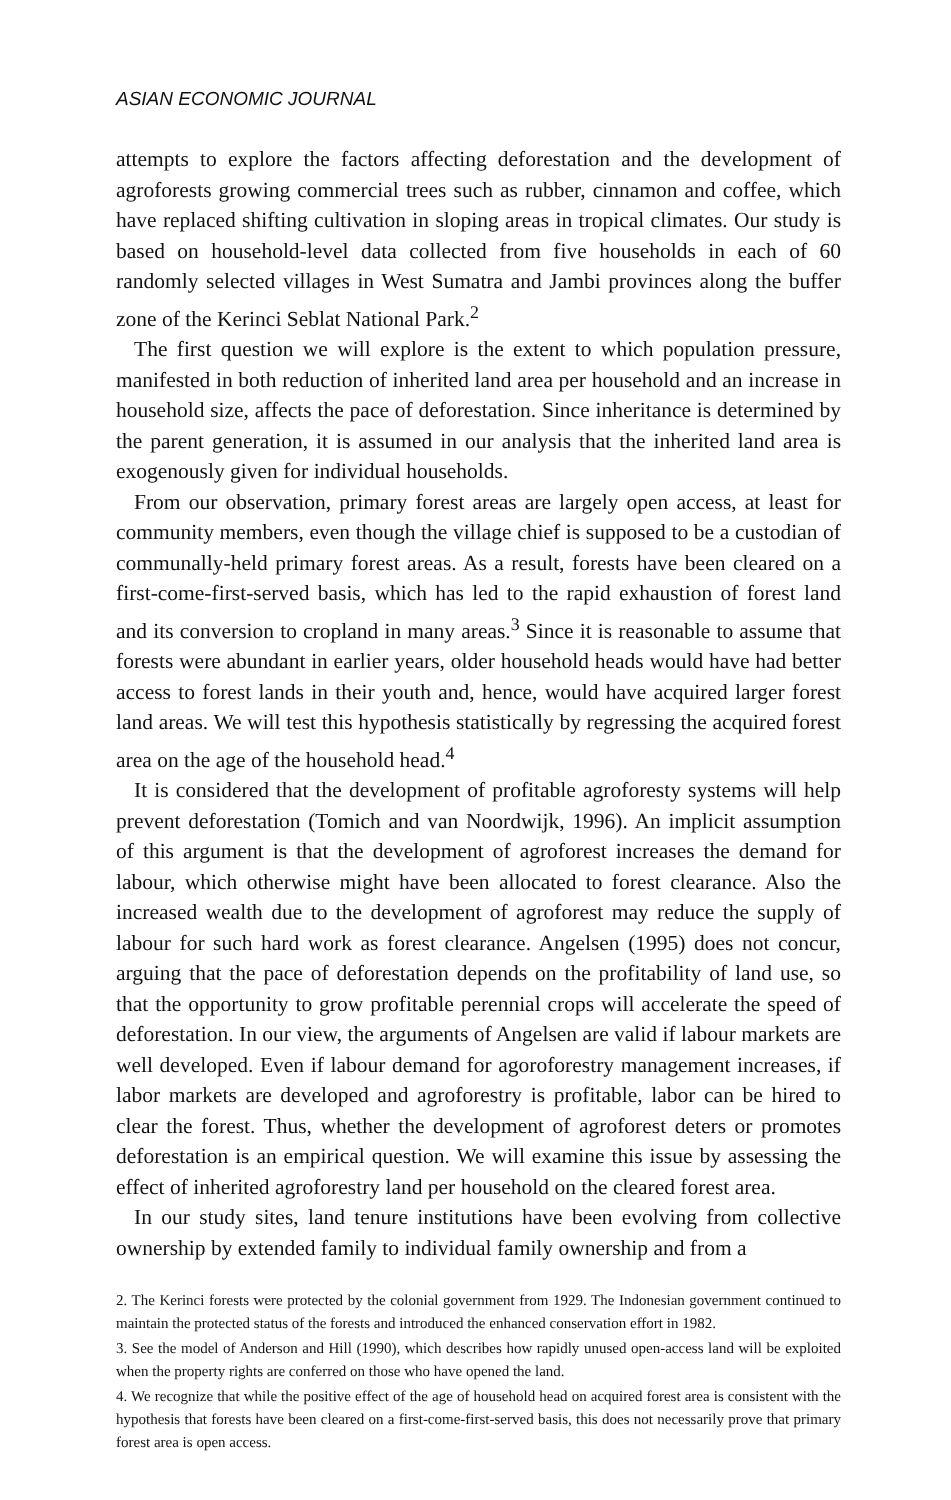ASIAN ECONOMIC JOURNAL
attempts to explore the factors affecting deforestation and the development of agroforests growing commercial trees such as rubber, cinnamon and coffee, which have replaced shifting cultivation in sloping areas in tropical climates. Our study is based on household-level data collected from five households in each of 60 randomly selected villages in West Sumatra and Jambi provinces along the buffer zone of the Kerinci Seblat National Park.<sup>2</sup>
The first question we will explore is the extent to which population pressure, manifested in both reduction of inherited land area per household and an increase in household size, affects the pace of deforestation. Since inheritance is determined by the parent generation, it is assumed in our analysis that the inherited land area is exogenously given for individual households.
From our observation, primary forest areas are largely open access, at least for community members, even though the village chief is supposed to be a custodian of communally-held primary forest areas. As a result, forests have been cleared on a first-come-first-served basis, which has led to the rapid exhaustion of forest land and its conversion to cropland in many areas.<sup>3</sup> Since it is reasonable to assume that forests were abundant in earlier years, older household heads would have had better access to forest lands in their youth and, hence, would have acquired larger forest land areas. We will test this hypothesis statistically by regressing the acquired forest area on the age of the household head.<sup>4</sup>
It is considered that the development of profitable agroforesty systems will help prevent deforestation (Tomich and van Noordwijk, 1996). An implicit assumption of this argument is that the development of agroforest increases the demand for labour, which otherwise might have been allocated to forest clearance. Also the increased wealth due to the development of agroforest may reduce the supply of labour for such hard work as forest clearance. Angelsen (1995) does not concur, arguing that the pace of deforestation depends on the profitability of land use, so that the opportunity to grow profitable perennial crops will accelerate the speed of deforestation. In our view, the arguments of Angelsen are valid if labour markets are well developed. Even if labour demand for agoroforestry management increases, if labor markets are developed and agroforestry is profitable, labor can be hired to clear the forest. Thus, whether the development of agroforest deters or promotes deforestation is an empirical question. We will examine this issue by assessing the effect of inherited agroforestry land per household on the cleared forest area.
In our study sites, land tenure institutions have been evolving from collective ownership by extended family to individual family ownership and from a
2. The Kerinci forests were protected by the colonial government from 1929. The Indonesian government continued to maintain the protected status of the forests and introduced the enhanced conservation effort in 1982.
3. See the model of Anderson and Hill (1990), which describes how rapidly unused open-access land will be exploited when the property rights are conferred on those who have opened the land.
4. We recognize that while the positive effect of the age of household head on acquired forest area is consistent with the hypothesis that forests have been cleared on a first-come-first-served basis, this does not necessarily prove that primary forest area is open access.